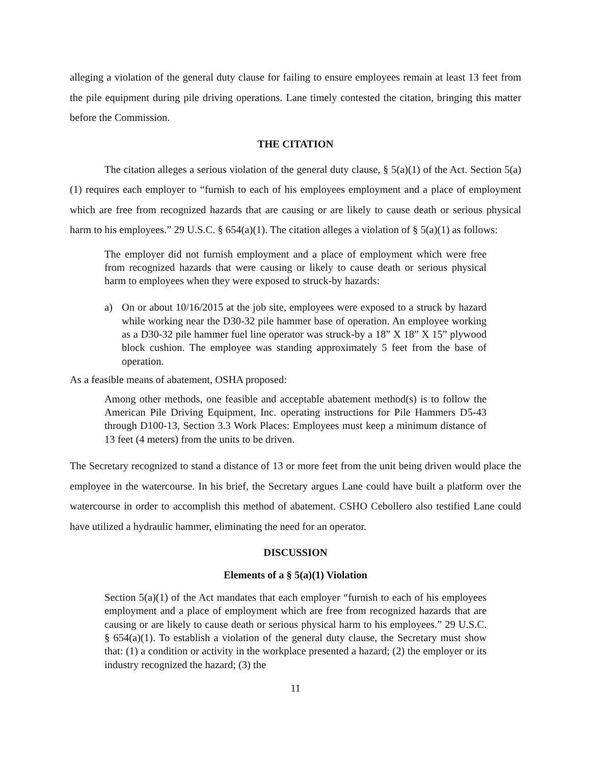alleging a violation of the general duty clause for failing to ensure employees remain at least 13 feet from the pile equipment during pile driving operations. Lane timely contested the citation, bringing this matter before the Commission.
THE CITATION
The citation alleges a serious violation of the general duty clause, § 5(a)(1) of the Act. Section 5(a)(1) requires each employer to “furnish to each of his employees employment and a place of employment which are free from recognized hazards that are causing or are likely to cause death or serious physical harm to his employees.” 29 U.S.C. § 654(a)(1). The citation alleges a violation of § 5(a)(1) as follows:
The employer did not furnish employment and a place of employment which were free from recognized hazards that were causing or likely to cause death or serious physical harm to employees when they were exposed to struck-by hazards:
a) On or about 10/16/2015 at the job site, employees were exposed to a struck by hazard while working near the D30-32 pile hammer base of operation. An employee working as a D30-32 pile hammer fuel line operator was struck-by a 18” X 18” X 15” plywood block cushion. The employee was standing approximately 5 feet from the base of operation.
As a feasible means of abatement, OSHA proposed:
Among other methods, one feasible and acceptable abatement method(s) is to follow the American Pile Driving Equipment, Inc. operating instructions for Pile Hammers D5-43 through D100-13, Section 3.3 Work Places: Employees must keep a minimum distance of 13 feet (4 meters) from the units to be driven.
The Secretary recognized to stand a distance of 13 or more feet from the unit being driven would place the employee in the watercourse. In his brief, the Secretary argues Lane could have built a platform over the watercourse in order to accomplish this method of abatement. CSHO Cebollero also testified Lane could have utilized a hydraulic hammer, eliminating the need for an operator.
DISCUSSION
Elements of a § 5(a)(1) Violation
Section 5(a)(1) of the Act mandates that each employer “furnish to each of his employees employment and a place of employment which are free from recognized hazards that are causing or are likely to cause death or serious physical harm to his employees.” 29 U.S.C. § 654(a)(1). To establish a violation of the general duty clause, the Secretary must show that: (1) a condition or activity in the workplace presented a hazard; (2) the employer or its industry recognized the hazard; (3) the
11